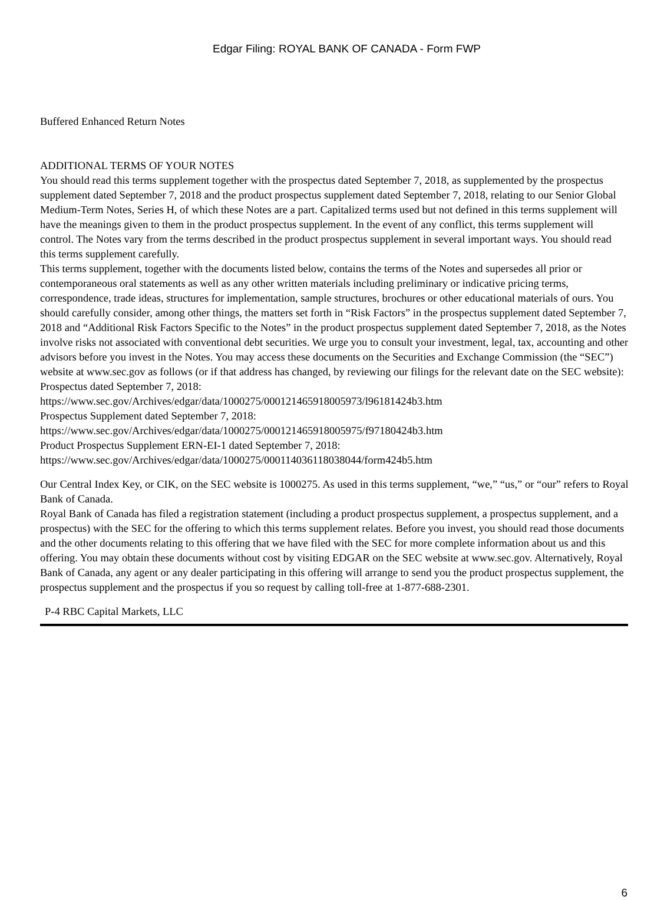Edgar Filing: ROYAL BANK OF CANADA - Form FWP
Buffered Enhanced Return Notes
ADDITIONAL TERMS OF YOUR NOTES
You should read this terms supplement together with the prospectus dated September 7, 2018, as supplemented by the prospectus supplement dated September 7, 2018 and the product prospectus supplement dated September 7, 2018, relating to our Senior Global Medium-Term Notes, Series H, of which these Notes are a part. Capitalized terms used but not defined in this terms supplement will have the meanings given to them in the product prospectus supplement. In the event of any conflict, this terms supplement will control. The Notes vary from the terms described in the product prospectus supplement in several important ways. You should read this terms supplement carefully.
This terms supplement, together with the documents listed below, contains the terms of the Notes and supersedes all prior or contemporaneous oral statements as well as any other written materials including preliminary or indicative pricing terms, correspondence, trade ideas, structures for implementation, sample structures, brochures or other educational materials of ours. You should carefully consider, among other things, the matters set forth in “Risk Factors” in the prospectus supplement dated September 7, 2018 and “Additional Risk Factors Specific to the Notes” in the product prospectus supplement dated September 7, 2018, as the Notes involve risks not associated with conventional debt securities. We urge you to consult your investment, legal, tax, accounting and other advisors before you invest in the Notes. You may access these documents on the Securities and Exchange Commission (the “SEC”) website at www.sec.gov as follows (or if that address has changed, by reviewing our filings for the relevant date on the SEC website):
Prospectus dated September 7, 2018:
https://www.sec.gov/Archives/edgar/data/1000275/000121465918005973/l96181424b3.htm
Prospectus Supplement dated September 7, 2018:
https://www.sec.gov/Archives/edgar/data/1000275/000121465918005975/f97180424b3.htm
Product Prospectus Supplement ERN-EI-1 dated September 7, 2018:
https://www.sec.gov/Archives/edgar/data/1000275/000114036118038044/form424b5.htm
Our Central Index Key, or CIK, on the SEC website is 1000275. As used in this terms supplement, “we,” “us,” or “our” refers to Royal Bank of Canada.
Royal Bank of Canada has filed a registration statement (including a product prospectus supplement, a prospectus supplement, and a prospectus) with the SEC for the offering to which this terms supplement relates. Before you invest, you should read those documents and the other documents relating to this offering that we have filed with the SEC for more complete information about us and this offering. You may obtain these documents without cost by visiting EDGAR on the SEC website at www.sec.gov. Alternatively, Royal Bank of Canada, any agent or any dealer participating in this offering will arrange to send you the product prospectus supplement, the prospectus supplement and the prospectus if you so request by calling toll-free at 1-877-688-2301.
P-4 RBC Capital Markets, LLC
6